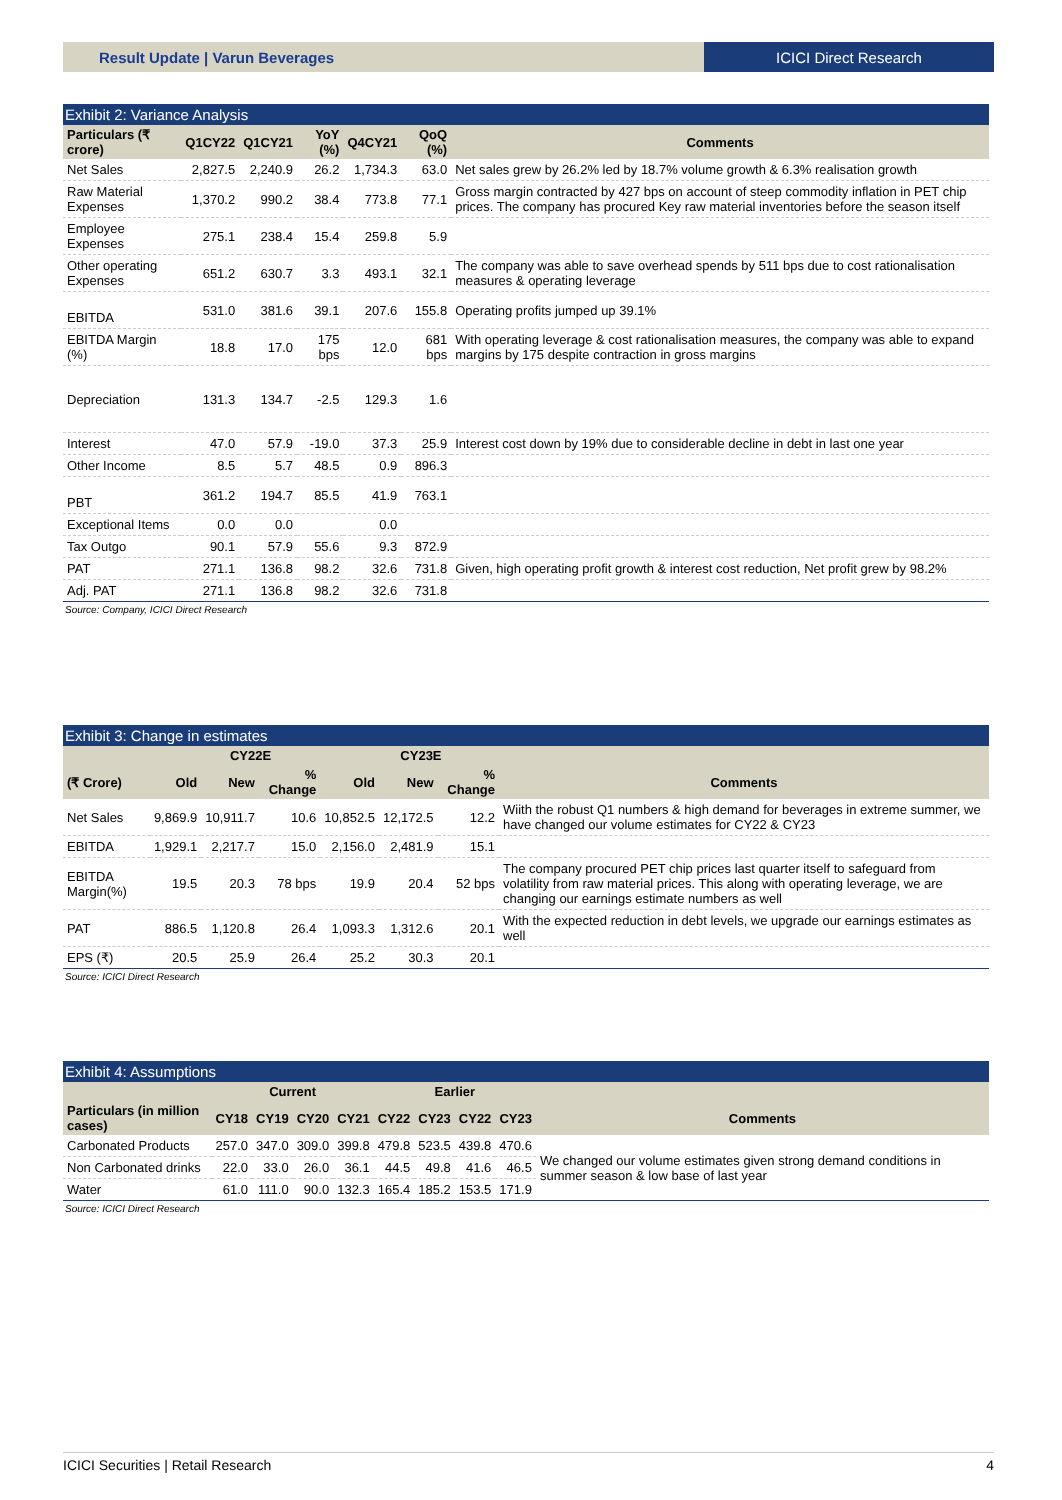Result Update | Varun Beverages
ICICI Direct Research
Exhibit 2: Variance Analysis
| Particulars (₹ crore) | Q1CY22 | Q1CY21 | YoY (%) | Q4CY21 | QoQ (%) | Comments |
| --- | --- | --- | --- | --- | --- | --- |
| Net Sales | 2,827.5 | 2,240.9 | 26.2 | 1,734.3 | 63.0 | Net sales grew by 26.2% led by 18.7% volume growth & 6.3% realisation growth |
| Raw Material Expenses | 1,370.2 | 990.2 | 38.4 | 773.8 | 77.1 | Gross margin contracted by 427 bps on account of steep commodity inflation in PET chip prices. The company has procured Key raw material inventories before the season itself |
| Employee Expenses | 275.1 | 238.4 | 15.4 | 259.8 | 5.9 | |
| Other operating Expenses | 651.2 | 630.7 | 3.3 | 493.1 | 32.1 | The company was able to save overhead spends by 511 bps due to cost rationalisation measures & operating leverage |
| EBITDA | 531.0 | 381.6 | 39.1 | 207.6 | 155.8 | Operating profits jumped up 39.1% |
| EBITDA Margin (%) | 18.8 | 17.0 | 175 bps | 12.0 | 681 bps | With operating leverage & cost rationalisation measures, the company was able to expand margins by 175 despite contraction in gross margins |
| Depreciation | 131.3 | 134.7 | -2.5 | 129.3 | 1.6 | |
| Interest | 47.0 | 57.9 | -19.0 | 37.3 | 25.9 | Interest cost down by 19% due to considerable decline in debt in last one year |
| Other Income | 8.5 | 5.7 | 48.5 | 0.9 | 896.3 | |
| PBT | 361.2 | 194.7 | 85.5 | 41.9 | 763.1 | |
| Exceptional Items | 0.0 | 0.0 | | 0.0 | | |
| Tax Outgo | 90.1 | 57.9 | 55.6 | 9.3 | 872.9 | |
| PAT | 271.1 | 136.8 | 98.2 | 32.6 | 731.8 | Given, high operating profit growth & interest cost reduction, Net profit grew by 98.2% |
| Adj. PAT | 271.1 | 136.8 | 98.2 | 32.6 | 731.8 | |
Source: Company, ICICI Direct Research
Exhibit 3: Change in estimates
| | CY22E | | | CY23E | | | |
| --- | --- | --- | --- | --- | --- | --- | --- |
| (₹ Crore) | Old | New | % Change | Old | New | % Change | Comments |
| Net Sales | 9,869.9 | 10,911.7 | 10.6 | 10,852.5 | 12,172.5 | 12.2 | Wiith the robust Q1 numbers & high demand for beverages in extreme summer, we have changed our volume estimates for CY22 & CY23 |
| EBITDA | 1,929.1 | 2,217.7 | 15.0 | 2,156.0 | 2,481.9 | 15.1 | |
| EBITDA Margin(%) | 19.5 | 20.3 | 78 bps | 19.9 | 20.4 | 52 bps | The company procured PET chip prices last quarter itself to safeguard from volatility from raw material prices. This along with operating leverage, we are changing our earnings estimate numbers as well |
| PAT | 886.5 | 1,120.8 | 26.4 | 1,093.3 | 1,312.6 | 20.1 | With the expected reduction in debt levels, we upgrade our earnings estimates as well |
| EPS (₹) | 20.5 | 25.9 | 26.4 | 25.2 | 30.3 | 20.1 | |
Source: ICICI Direct Research
Exhibit 4: Assumptions
| | Current | | | | Earlier | | | | |
| --- | --- | --- | --- | --- | --- | --- | --- | --- | --- |
| Particulars (in million cases) | CY18 | CY19 | CY20 | CY21 | CY22 | CY23 | CY22 | CY23 | Comments |
| Carbonated Products | 257.0 | 347.0 | 309.0 | 399.8 | 479.8 | 523.5 | 439.8 | 470.6 | We changed our volume estimates given strong demand conditions in summer season & low base of last year |
| Non Carbonated drinks | 22.0 | 33.0 | 26.0 | 36.1 | 44.5 | 49.8 | 41.6 | 46.5 | |
| Water | 61.0 | 111.0 | 90.0 | 132.3 | 165.4 | 185.2 | 153.5 | 171.9 | |
Source: ICICI Direct Research
ICICI Securities | Retail Research 4